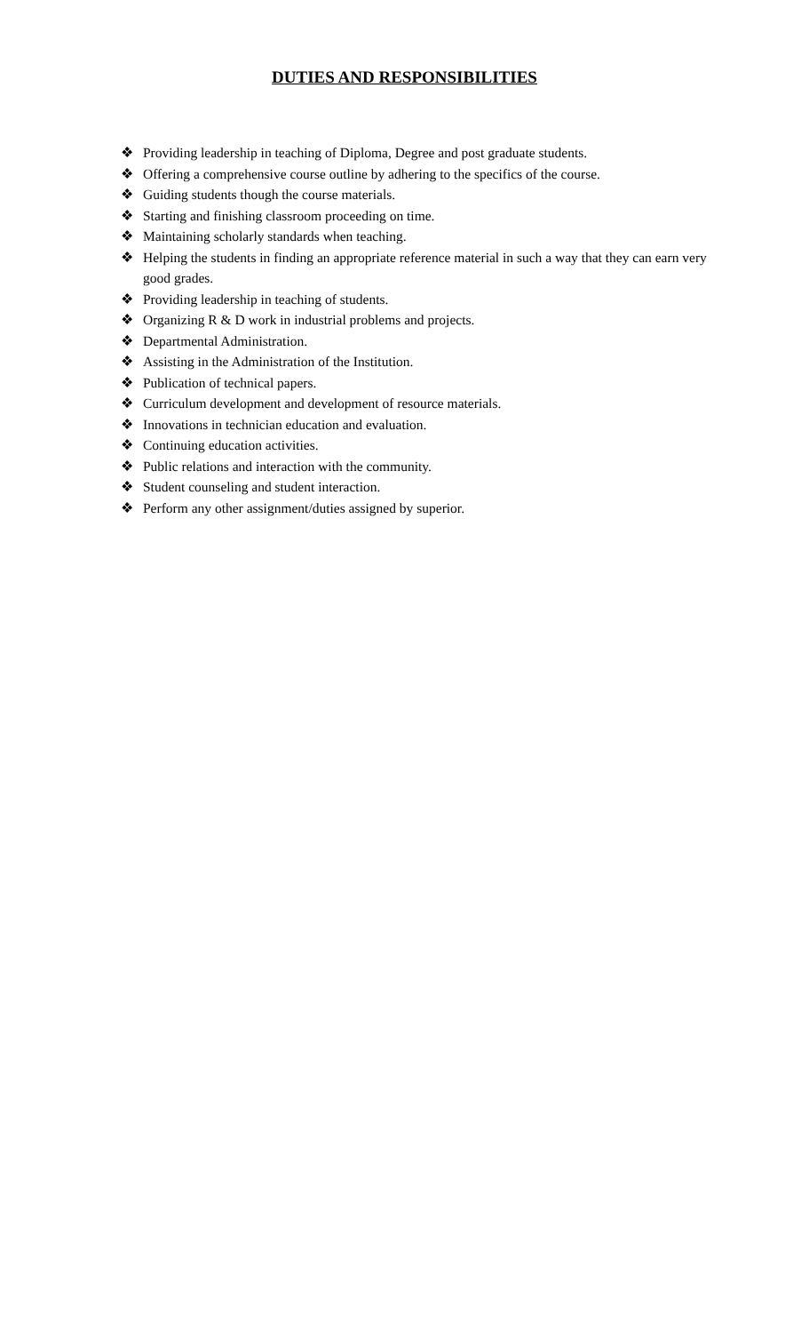DUTIES AND RESPONSIBILITIES
❖ Providing leadership in teaching of Diploma, Degree and post graduate students.
❖ Offering a comprehensive course outline by adhering to the specifics of the course.
❖ Guiding students though the course materials.
❖ Starting and finishing classroom proceeding on time.
❖ Maintaining scholarly standards when teaching.
❖ Helping the students in finding an appropriate reference material in such a way that they can earn very good grades.
❖ Providing leadership in teaching of students.
❖ Organizing R & D work in industrial problems and projects.
❖ Departmental Administration.
❖ Assisting in the Administration of the Institution.
❖ Publication of technical papers.
❖ Curriculum development and development of resource materials.
❖ Innovations in technician education and evaluation.
❖ Continuing education activities.
❖ Public relations and interaction with the community.
❖ Student counseling and student interaction.
❖ Perform any other assignment/duties assigned by superior.